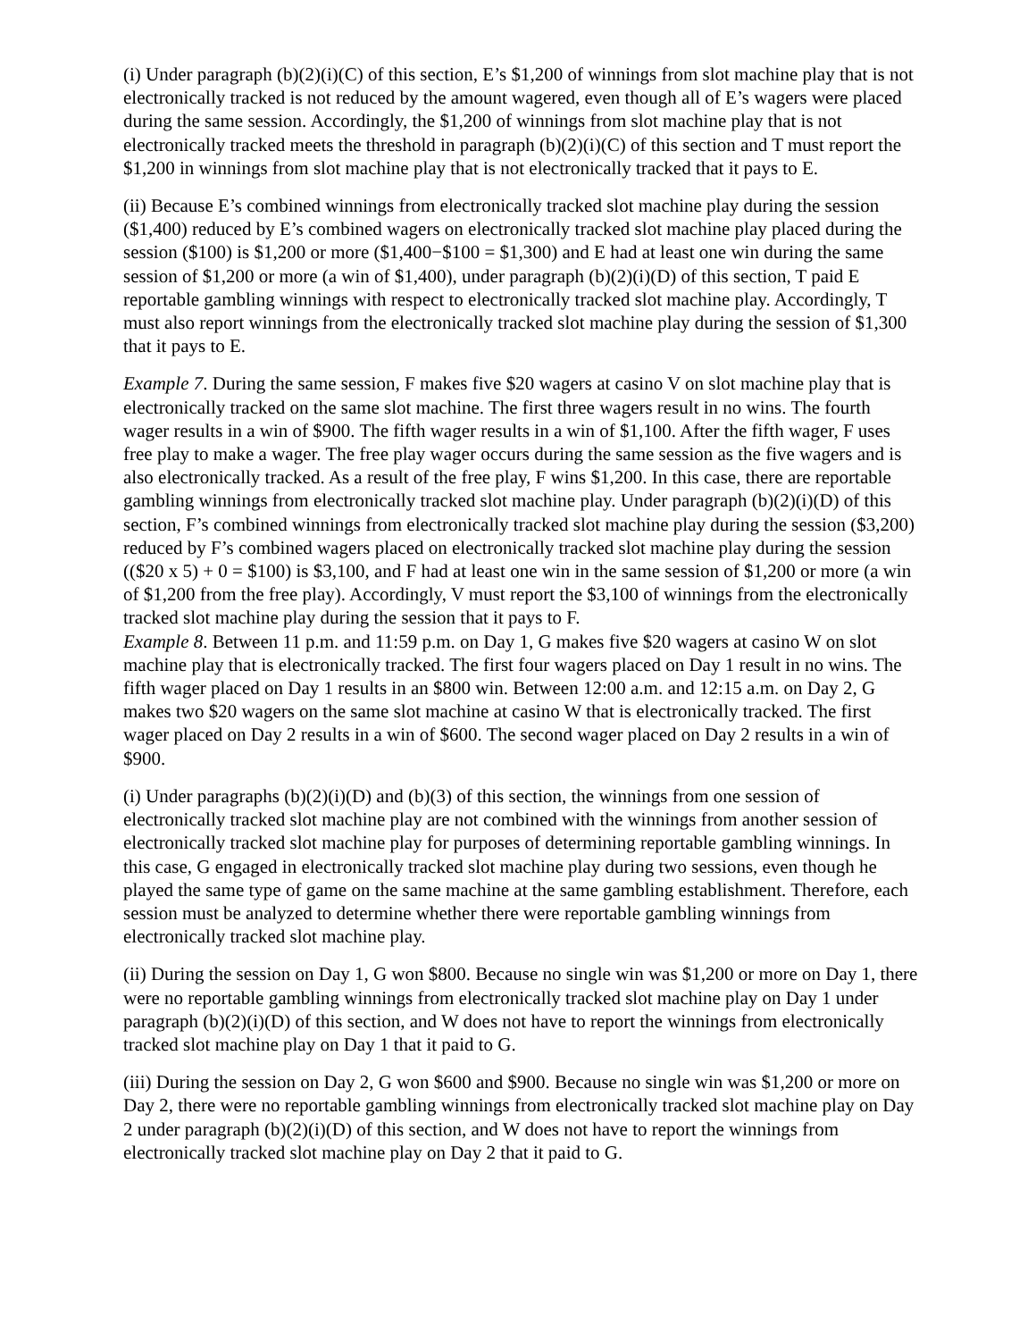(i) Under paragraph (b)(2)(i)(C) of this section, E’s $1,200 of winnings from slot machine play that is not electronically tracked is not reduced by the amount wagered, even though all of E’s wagers were placed during the same session. Accordingly, the $1,200 of winnings from slot machine play that is not electronically tracked meets the threshold in paragraph (b)(2)(i)(C) of this section and T must report the $1,200 in winnings from slot machine play that is not electronically tracked that it pays to E.
(ii) Because E’s combined winnings from electronically tracked slot machine play during the session ($1,400) reduced by E’s combined wagers on electronically tracked slot machine play placed during the session ($100) is $1,200 or more ($1,400−$100 = $1,300) and E had at least one win during the same session of $1,200 or more (a win of $1,400), under paragraph (b)(2)(i)(D) of this section, T paid E reportable gambling winnings with respect to electronically tracked slot machine play. Accordingly, T must also report winnings from the electronically tracked slot machine play during the session of $1,300 that it pays to E.
Example 7. During the same session, F makes five $20 wagers at casino V on slot machine play that is electronically tracked on the same slot machine. The first three wagers result in no wins. The fourth wager results in a win of $900. The fifth wager results in a win of $1,100. After the fifth wager, F uses free play to make a wager. The free play wager occurs during the same session as the five wagers and is also electronically tracked. As a result of the free play, F wins $1,200. In this case, there are reportable gambling winnings from electronically tracked slot machine play. Under paragraph (b)(2)(i)(D) of this section, F’s combined winnings from electronically tracked slot machine play during the session ($3,200) reduced by F’s combined wagers placed on electronically tracked slot machine play during the session (($20 x 5) + 0 = $100) is $3,100, and F had at least one win in the same session of $1,200 or more (a win of $1,200 from the free play). Accordingly, V must report the $3,100 of winnings from the electronically tracked slot machine play during the session that it pays to F.
Example 8. Between 11 p.m. and 11:59 p.m. on Day 1, G makes five $20 wagers at casino W on slot machine play that is electronically tracked. The first four wagers placed on Day 1 result in no wins. The fifth wager placed on Day 1 results in an $800 win. Between 12:00 a.m. and 12:15 a.m. on Day 2, G makes two $20 wagers on the same slot machine at casino W that is electronically tracked. The first wager placed on Day 2 results in a win of $600. The second wager placed on Day 2 results in a win of $900.
(i) Under paragraphs (b)(2)(i)(D) and (b)(3) of this section, the winnings from one session of electronically tracked slot machine play are not combined with the winnings from another session of electronically tracked slot machine play for purposes of determining reportable gambling winnings. In this case, G engaged in electronically tracked slot machine play during two sessions, even though he played the same type of game on the same machine at the same gambling establishment. Therefore, each session must be analyzed to determine whether there were reportable gambling winnings from electronically tracked slot machine play.
(ii) During the session on Day 1, G won $800. Because no single win was $1,200 or more on Day 1, there were no reportable gambling winnings from electronically tracked slot machine play on Day 1 under paragraph (b)(2)(i)(D) of this section, and W does not have to report the winnings from electronically tracked slot machine play on Day 1 that it paid to G.
(iii) During the session on Day 2, G won $600 and $900. Because no single win was $1,200 or more on Day 2, there were no reportable gambling winnings from electronically tracked slot machine play on Day 2 under paragraph (b)(2)(i)(D) of this section, and W does not have to report the winnings from electronically tracked slot machine play on Day 2 that it paid to G.